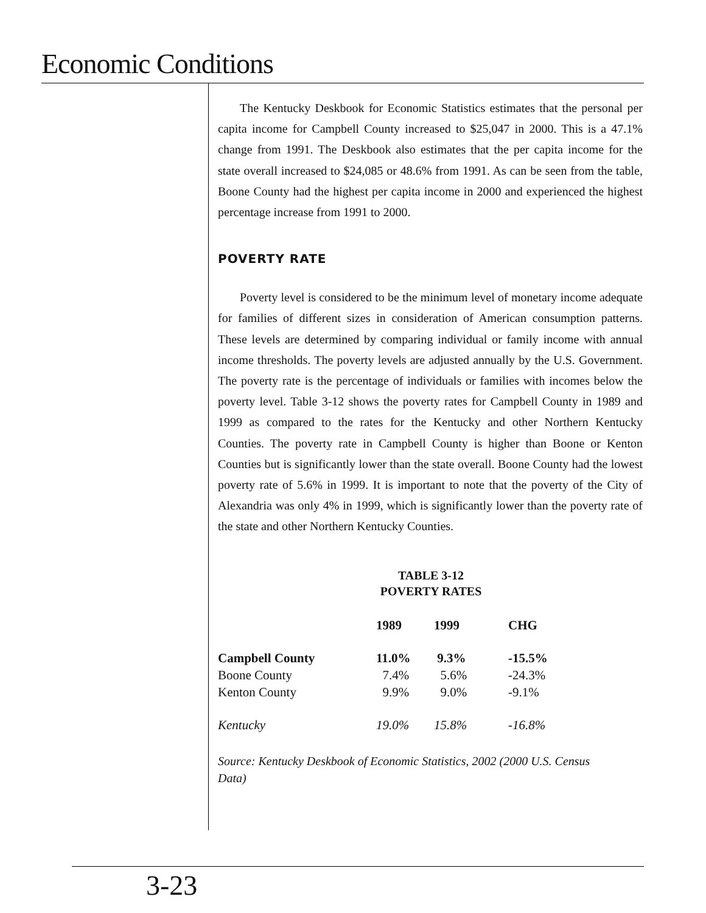Economic Conditions
The Kentucky Deskbook for Economic Statistics estimates that the personal per capita income for Campbell County increased to $25,047 in 2000. This is a 47.1% change from 1991. The Deskbook also estimates that the per capita income for the state overall increased to $24,085 or 48.6% from 1991. As can be seen from the table, Boone County had the highest per capita income in 2000 and experienced the highest percentage increase from 1991 to 2000.
POVERTY RATE
Poverty level is considered to be the minimum level of monetary income adequate for families of different sizes in consideration of American consumption patterns. These levels are determined by comparing individual or family income with annual income thresholds. The poverty levels are adjusted annually by the U.S. Government. The poverty rate is the percentage of individuals or families with incomes below the poverty level. Table 3-12 shows the poverty rates for Campbell County in 1989 and 1999 as compared to the rates for the Kentucky and other Northern Kentucky Counties. The poverty rate in Campbell County is higher than Boone or Kenton Counties but is significantly lower than the state overall. Boone County had the lowest poverty rate of 5.6% in 1999. It is important to note that the poverty of the City of Alexandria was only 4% in 1999, which is significantly lower than the poverty rate of the state and other Northern Kentucky Counties.
TABLE 3-12
POVERTY RATES
| | 1989 | 1999 | CHG |
| --- | --- | --- | --- |
| Campbell County | 11.0% | 9.3% | -15.5% |
| Boone County | 7.4% | 5.6% | -24.3% |
| Kenton County | 9.9% | 9.0% | -9.1% |
| Kentucky | 19.0% | 15.8% | -16.8% |
Source: Kentucky Deskbook of Economic Statistics, 2002 (2000 U.S. Census Data)
3-23